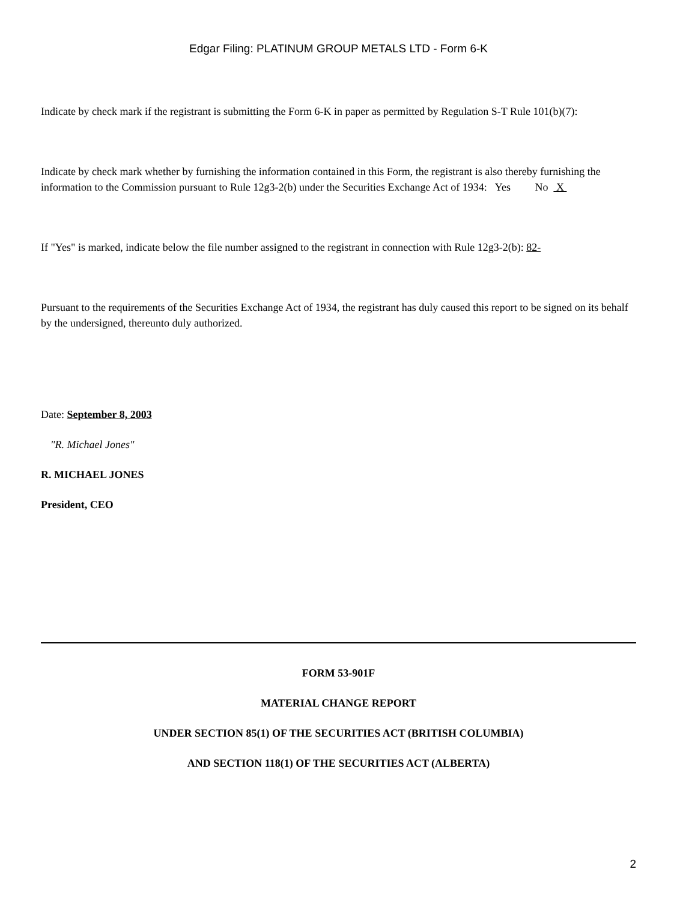Edgar Filing: PLATINUM GROUP METALS LTD - Form 6-K
Indicate by check mark if the registrant is submitting the Form 6-K in paper as permitted by Regulation S-T Rule 101(b)(7):
Indicate by check mark whether by furnishing the information contained in this Form, the registrant is also thereby furnishing the information to the Commission pursuant to Rule 12g3-2(b) under the Securities Exchange Act of 1934: Yes No X
If "Yes" is marked, indicate below the file number assigned to the registrant in connection with Rule 12g3-2(b): 82-
Pursuant to the requirements of the Securities Exchange Act of 1934, the registrant has duly caused this report to be signed on its behalf by the undersigned, thereunto duly authorized.
Date: September 8, 2003
"R. Michael Jones"
R. MICHAEL JONES
President, CEO
FORM 53-901F
MATERIAL CHANGE REPORT
UNDER SECTION 85(1) OF THE SECURITIES ACT (BRITISH COLUMBIA)
AND SECTION 118(1) OF THE SECURITIES ACT (ALBERTA)
2